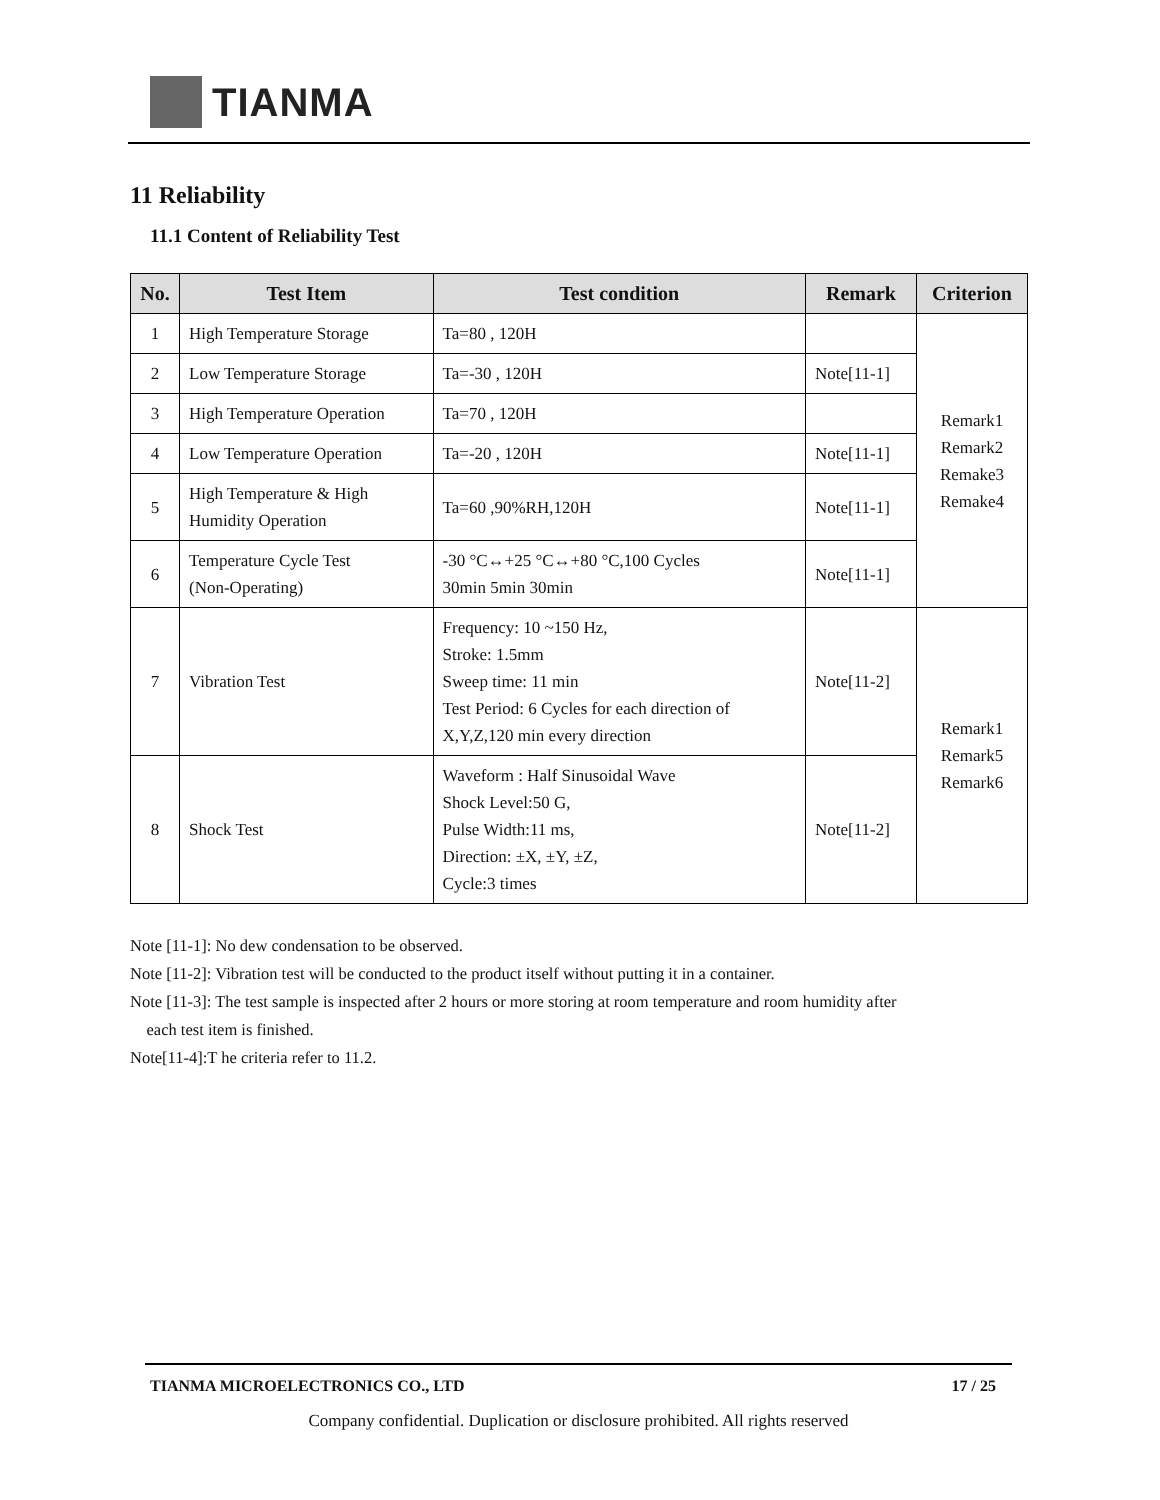TIANMA
11 Reliability
11.1 Content of Reliability Test
| No. | Test Item | Test condition | Remark | Criterion |
| --- | --- | --- | --- | --- |
| 1 | High Temperature Storage | Ta=80 , 120H | | Remark1 Remark2 Remake3 Remake4 |
| 2 | Low Temperature Storage | Ta=-30 , 120H | Note[11-1] | |
| 3 | High Temperature Operation | Ta=70 , 120H | | |
| 4 | Low Temperature Operation | Ta=-20 , 120H | Note[11-1] | |
| 5 | High Temperature & High Humidity Operation | Ta=60 ,90%RH,120H | Note[11-1] | |
| 6 | Temperature Cycle Test (Non-Operating) | -30 °C↔+25 °C↔+80 °C,100 Cycles 30min 5min 30min | Note[11-1] | |
| 7 | Vibration Test | Frequency: 10 ~150 Hz, Stroke: 1.5mm Sweep time: 11 min Test Period: 6 Cycles for each direction of X,Y,Z,120 min every direction | Note[11-2] | Remark1 Remark5 Remark6 |
| 8 | Shock Test | Waveform : Half Sinusoidal Wave Shock Level:50 G, Pulse Width:11 ms, Direction: ±X, ±Y, ±Z, Cycle:3 times | Note[11-2] | |
Note [11-1]: No dew condensation to be observed.
Note [11-2]: Vibration test will be conducted to the product itself without putting it in a container.
Note [11-3]: The test sample is inspected after 2 hours or more storing at room temperature and room humidity after
each test item is finished.
Note[11-4]:T he criteria refer to 11.2.
TIANMA MICROELECTRONICS CO., LTD 17 / 25
Company confidential. Duplication or disclosure prohibited. All rights reserved